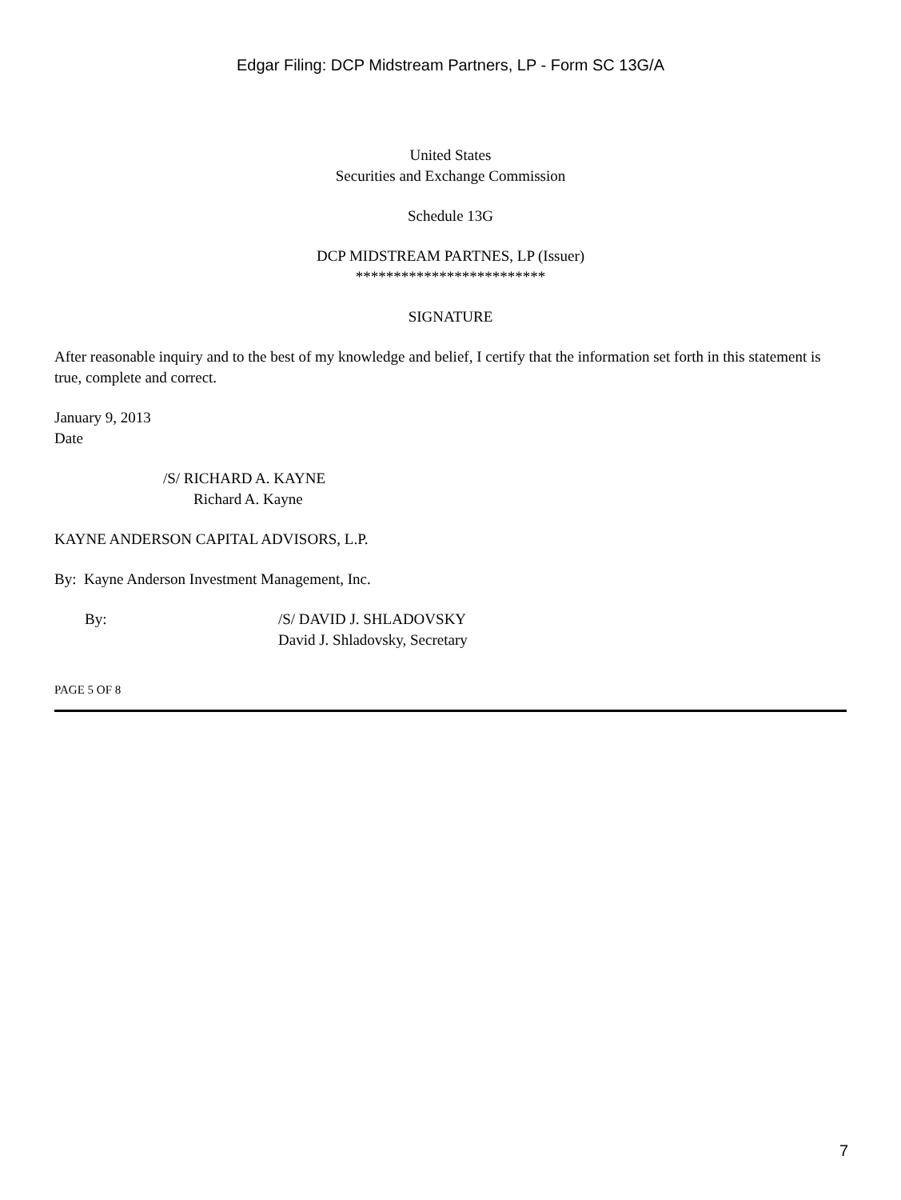Edgar Filing: DCP Midstream Partners, LP - Form SC 13G/A
United States
Securities and Exchange Commission
Schedule 13G
DCP MIDSTREAM PARTNES, LP (Issuer)
*************************
SIGNATURE
After reasonable inquiry and to the best of my knowledge and belief, I certify that the information set forth in this statement is true, complete and correct.
January 9, 2013
Date
/S/ RICHARD A. KAYNE
Richard A. Kayne
KAYNE ANDERSON CAPITAL ADVISORS, L.P.
By: Kayne Anderson Investment Management, Inc.
By: /S/ DAVID J. SHLADOVSKY
David J. Shladovsky, Secretary
PAGE 5 OF 8
7